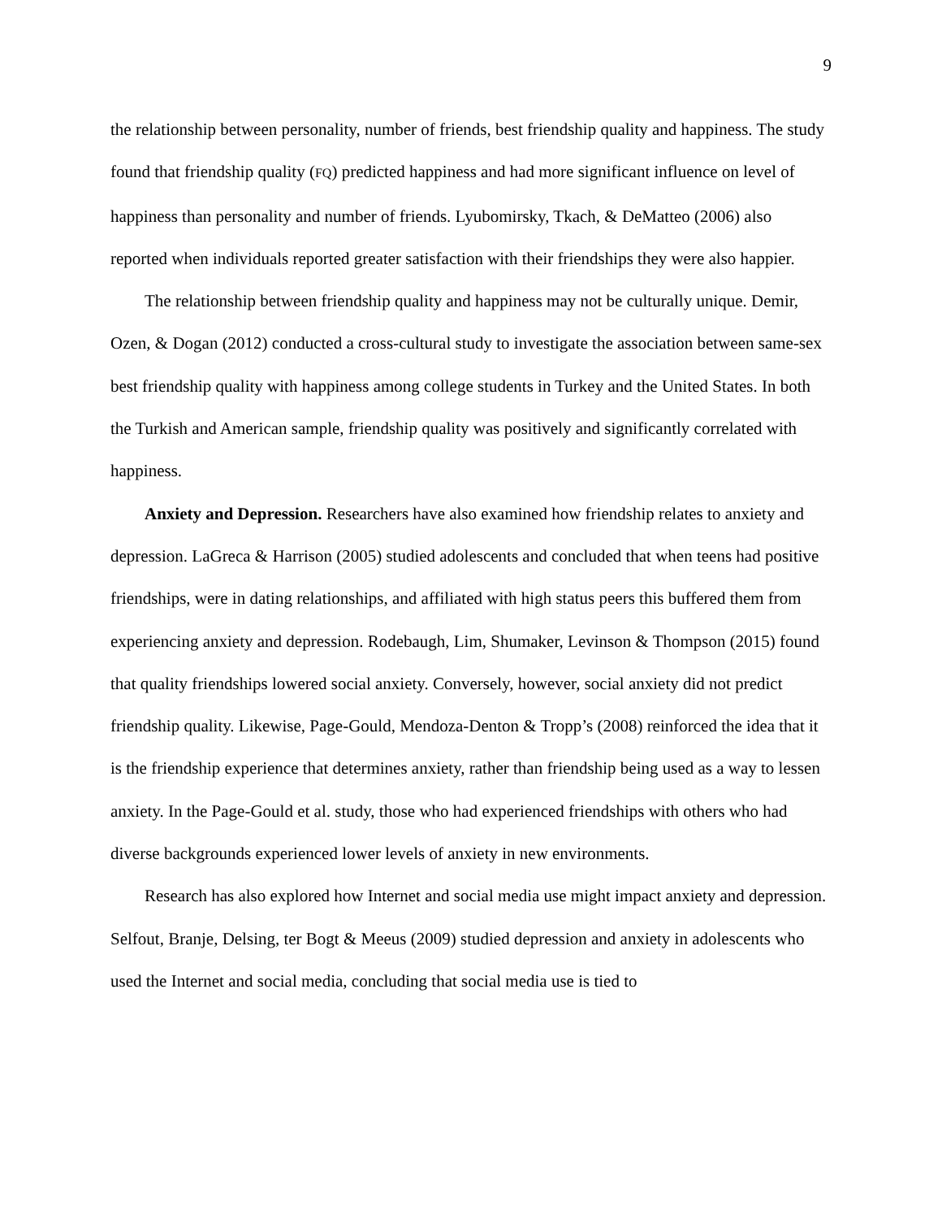9
the relationship between personality, number of friends, best friendship quality and happiness. The study found that friendship quality (FQ) predicted happiness and had more significant influence on level of happiness than personality and number of friends. Lyubomirsky, Tkach, & DeMatteo (2006) also reported when individuals reported greater satisfaction with their friendships they were also happier.
The relationship between friendship quality and happiness may not be culturally unique. Demir, Ozen, & Dogan (2012) conducted a cross-cultural study to investigate the association between same-sex best friendship quality with happiness among college students in Turkey and the United States. In both the Turkish and American sample, friendship quality was positively and significantly correlated with happiness.
Anxiety and Depression. Researchers have also examined how friendship relates to anxiety and depression. LaGreca & Harrison (2005) studied adolescents and concluded that when teens had positive friendships, were in dating relationships, and affiliated with high status peers this buffered them from experiencing anxiety and depression. Rodebaugh, Lim, Shumaker, Levinson & Thompson (2015) found that quality friendships lowered social anxiety. Conversely, however, social anxiety did not predict friendship quality. Likewise, Page-Gould, Mendoza-Denton & Tropp’s (2008) reinforced the idea that it is the friendship experience that determines anxiety, rather than friendship being used as a way to lessen anxiety. In the Page-Gould et al. study, those who had experienced friendships with others who had diverse backgrounds experienced lower levels of anxiety in new environments.
Research has also explored how Internet and social media use might impact anxiety and depression. Selfout, Branje, Delsing, ter Bogt & Meeus (2009) studied depression and anxiety in adolescents who used the Internet and social media, concluding that social media use is tied to